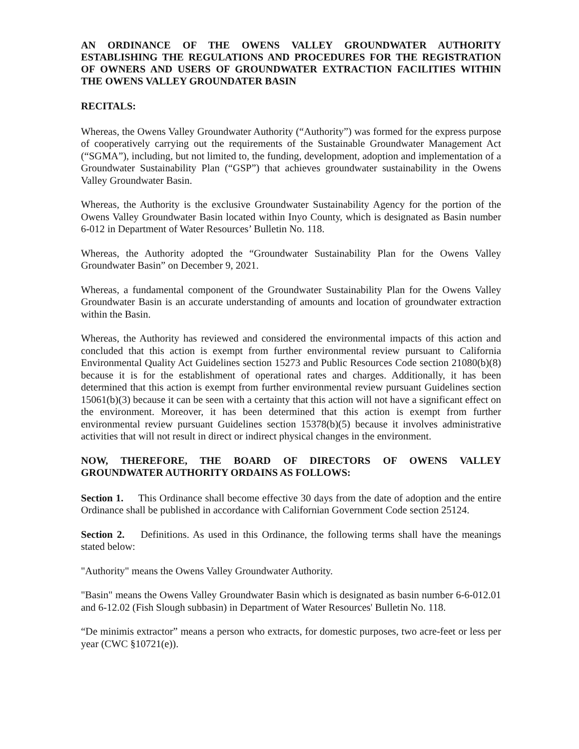AN ORDINANCE OF THE OWENS VALLEY GROUNDWATER AUTHORITY ESTABLISHING THE REGULATIONS AND PROCEDURES FOR THE REGISTRATION OF OWNERS AND USERS OF GROUNDWATER EXTRACTION FACILITIES WITHIN THE OWENS VALLEY GROUNDATER BASIN
RECITALS:
Whereas, the Owens Valley Groundwater Authority (“Authority”) was formed for the express purpose of cooperatively carrying out the requirements of the Sustainable Groundwater Management Act (“SGMA”), including, but not limited to, the funding, development, adoption and implementation of a Groundwater Sustainability Plan (“GSP”) that achieves groundwater sustainability in the Owens Valley Groundwater Basin.
Whereas, the Authority is the exclusive Groundwater Sustainability Agency for the portion of the Owens Valley Groundwater Basin located within Inyo County, which is designated as Basin number 6-012 in Department of Water Resources’ Bulletin No. 118.
Whereas, the Authority adopted the “Groundwater Sustainability Plan for the Owens Valley Groundwater Basin” on December 9, 2021.
Whereas, a fundamental component of the Groundwater Sustainability Plan for the Owens Valley Groundwater Basin is an accurate understanding of amounts and location of groundwater extraction within the Basin.
Whereas, the Authority has reviewed and considered the environmental impacts of this action and concluded that this action is exempt from further environmental review pursuant to California Environmental Quality Act Guidelines section 15273 and Public Resources Code section 21080(b)(8) because it is for the establishment of operational rates and charges. Additionally, it has been determined that this action is exempt from further environmental review pursuant Guidelines section 15061(b)(3) because it can be seen with a certainty that this action will not have a significant effect on the environment. Moreover, it has been determined that this action is exempt from further environmental review pursuant Guidelines section 15378(b)(5) because it involves administrative activities that will not result in direct or indirect physical changes in the environment.
NOW, THEREFORE, THE BOARD OF DIRECTORS OF OWENS VALLEY GROUNDWATER AUTHORITY ORDAINS AS FOLLOWS:
Section 1. This Ordinance shall become effective 30 days from the date of adoption and the entire Ordinance shall be published in accordance with Californian Government Code section 25124.
Section 2. Definitions. As used in this Ordinance, the following terms shall have the meanings stated below:
"Authority" means the Owens Valley Groundwater Authority.
"Basin" means the Owens Valley Groundwater Basin which is designated as basin number 6-6-012.01 and 6-12.02 (Fish Slough subbasin) in Department of Water Resources' Bulletin No. 118.
“De minimis extractor” means a person who extracts, for domestic purposes, two acre-feet or less per year (CWC §10721(e)).